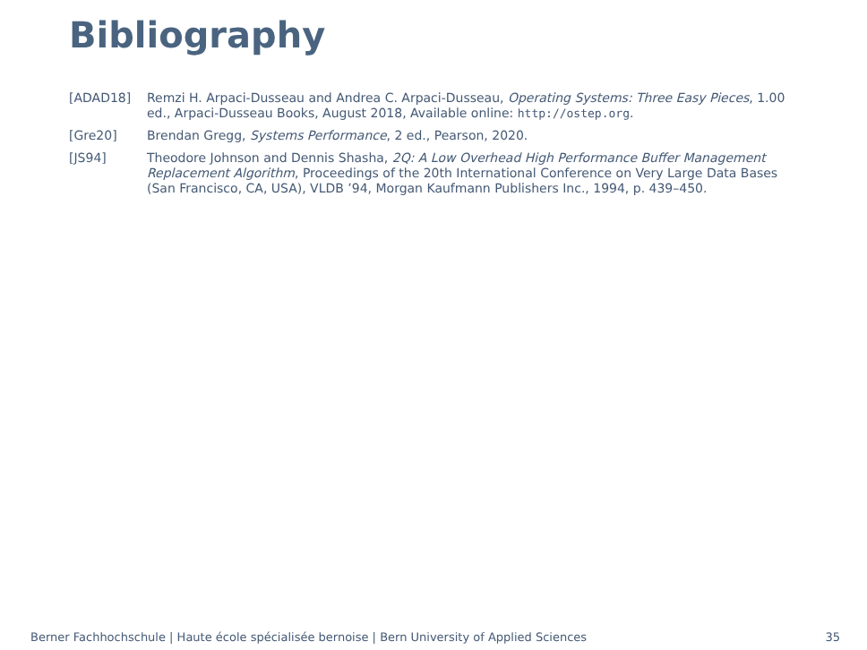Bibliography
[ADAD18] Remzi H. Arpaci-Dusseau and Andrea C. Arpaci-Dusseau, Operating Systems: Three Easy Pieces, 1.00 ed., Arpaci-Dusseau Books, August 2018, Available online: http://ostep.org.
[Gre20] Brendan Gregg, Systems Performance, 2 ed., Pearson, 2020.
[JS94] Theodore Johnson and Dennis Shasha, 2Q: A Low Overhead High Performance Buffer Management Replacement Algorithm, Proceedings of the 20th International Conference on Very Large Data Bases (San Francisco, CA, USA), VLDB ’94, Morgan Kaufmann Publishers Inc., 1994, p. 439–450.
Berner Fachhochschule | Haute école spécialisée bernoise | Bern University of Applied Sciences 35